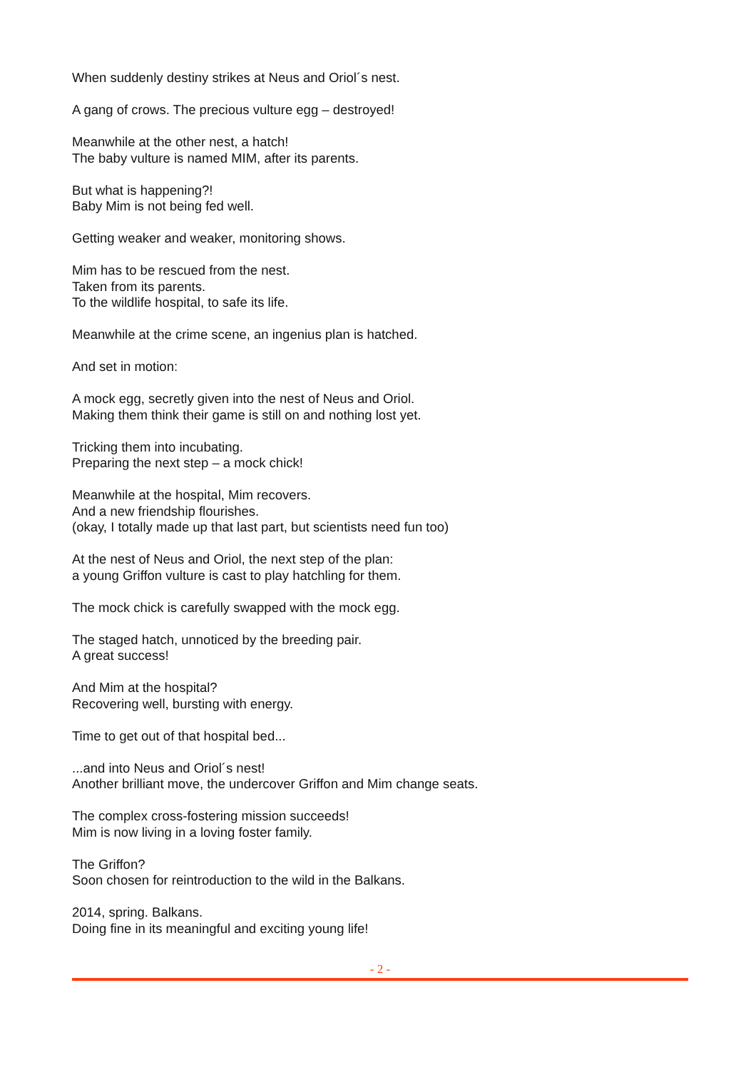When suddenly destiny strikes at Neus and Oriol´s nest.
A gang of crows. The precious vulture egg – destroyed!
Meanwhile at the other nest, a hatch!
The baby vulture is named MIM, after its parents.
But what is happening?!
Baby Mim is not being fed well.
Getting weaker and weaker, monitoring shows.
Mim has to be rescued from the nest.
Taken from its parents.
To the wildlife hospital, to safe its life.
Meanwhile at the crime scene, an ingenius plan is hatched.
And set in motion:
A mock egg, secretly given into the nest of Neus and Oriol.
Making them think their game is still on and nothing lost yet.
Tricking them into incubating.
Preparing the next step – a mock chick!
Meanwhile at the hospital, Mim recovers.
And a new friendship flourishes.
(okay, I totally made up that last part, but scientists need fun too)
At the nest of Neus and Oriol, the next step of the plan:
a young Griffon vulture is cast to play hatchling for them.
The mock chick is carefully swapped with the mock egg.
The staged hatch, unnoticed by the breeding pair.
A great success!
And Mim at the hospital?
Recovering well, bursting with energy.
Time to get out of that hospital bed...
...and into Neus and Oriol´s nest!
Another brilliant move, the undercover Griffon and Mim change seats.
The complex cross-fostering mission succeeds!
Mim is now living in a loving foster family.
The Griffon?
Soon chosen for reintroduction to the wild in the Balkans.
2014, spring. Balkans.
Doing fine in its meaningful and exciting young life!
- 2 -